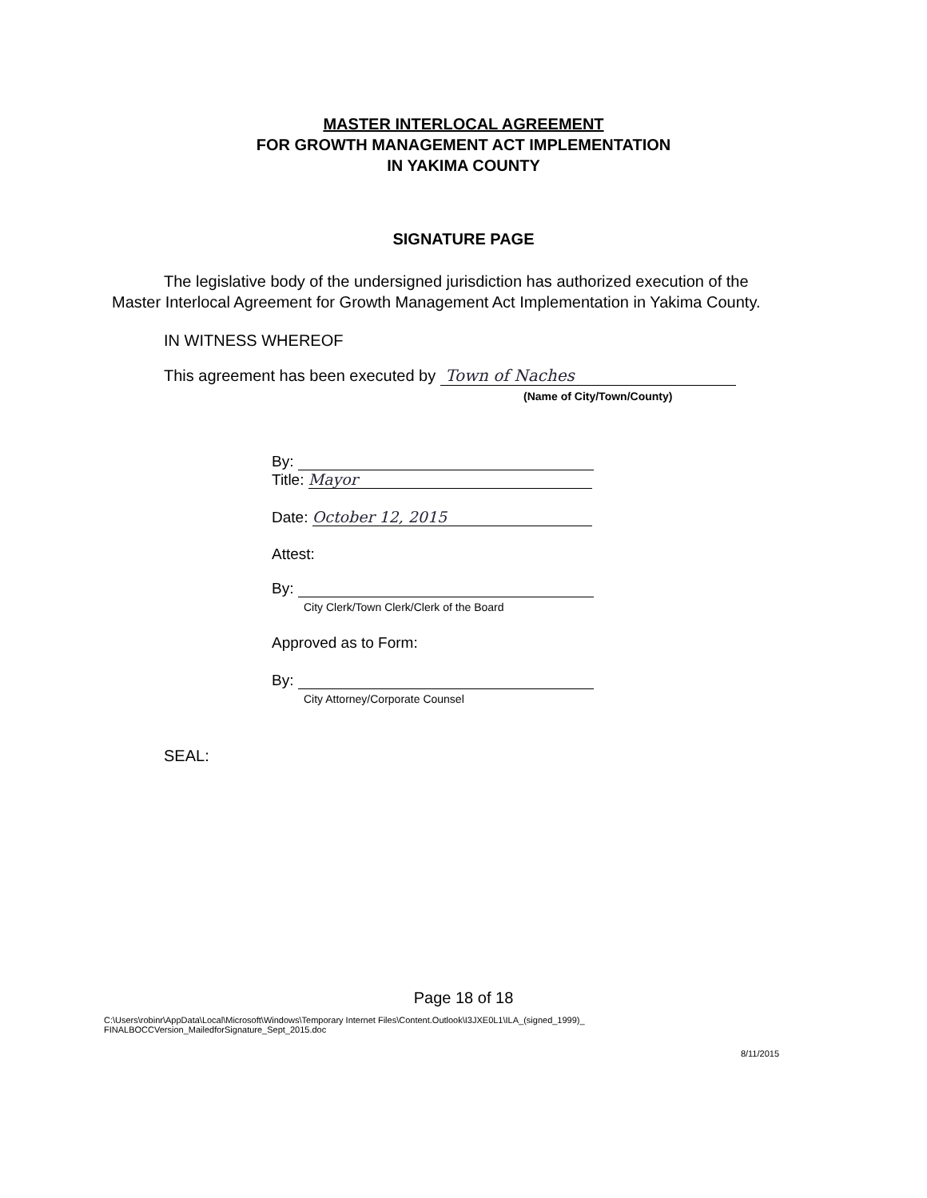MASTER INTERLOCAL AGREEMENT
FOR GROWTH MANAGEMENT ACT IMPLEMENTATION
IN YAKIMA COUNTY
SIGNATURE PAGE
The legislative body of the undersigned jurisdiction has authorized execution of the Master Interlocal Agreement for Growth Management Act Implementation in Yakima County.
IN WITNESS WHEREOF
This agreement has been executed by Town of Naches
(Name of City/Town/County)
By:
Title: Mayor
Date: October 12, 2015
Attest:
By:
City Clerk/Town Clerk/Clerk of the Board
Approved as to Form:
By:
City Attorney/Corporate Counsel
SEAL:
Page 18 of 18
C:\Users\robinr\AppData\Local\Microsoft\Windows\Temporary Internet Files\Content.Outlook\I3JXE0L1\ILA_(signed_1999)_
FINALBOCCVersion_MailedforSignature_Sept_2015.doc
8/11/2015